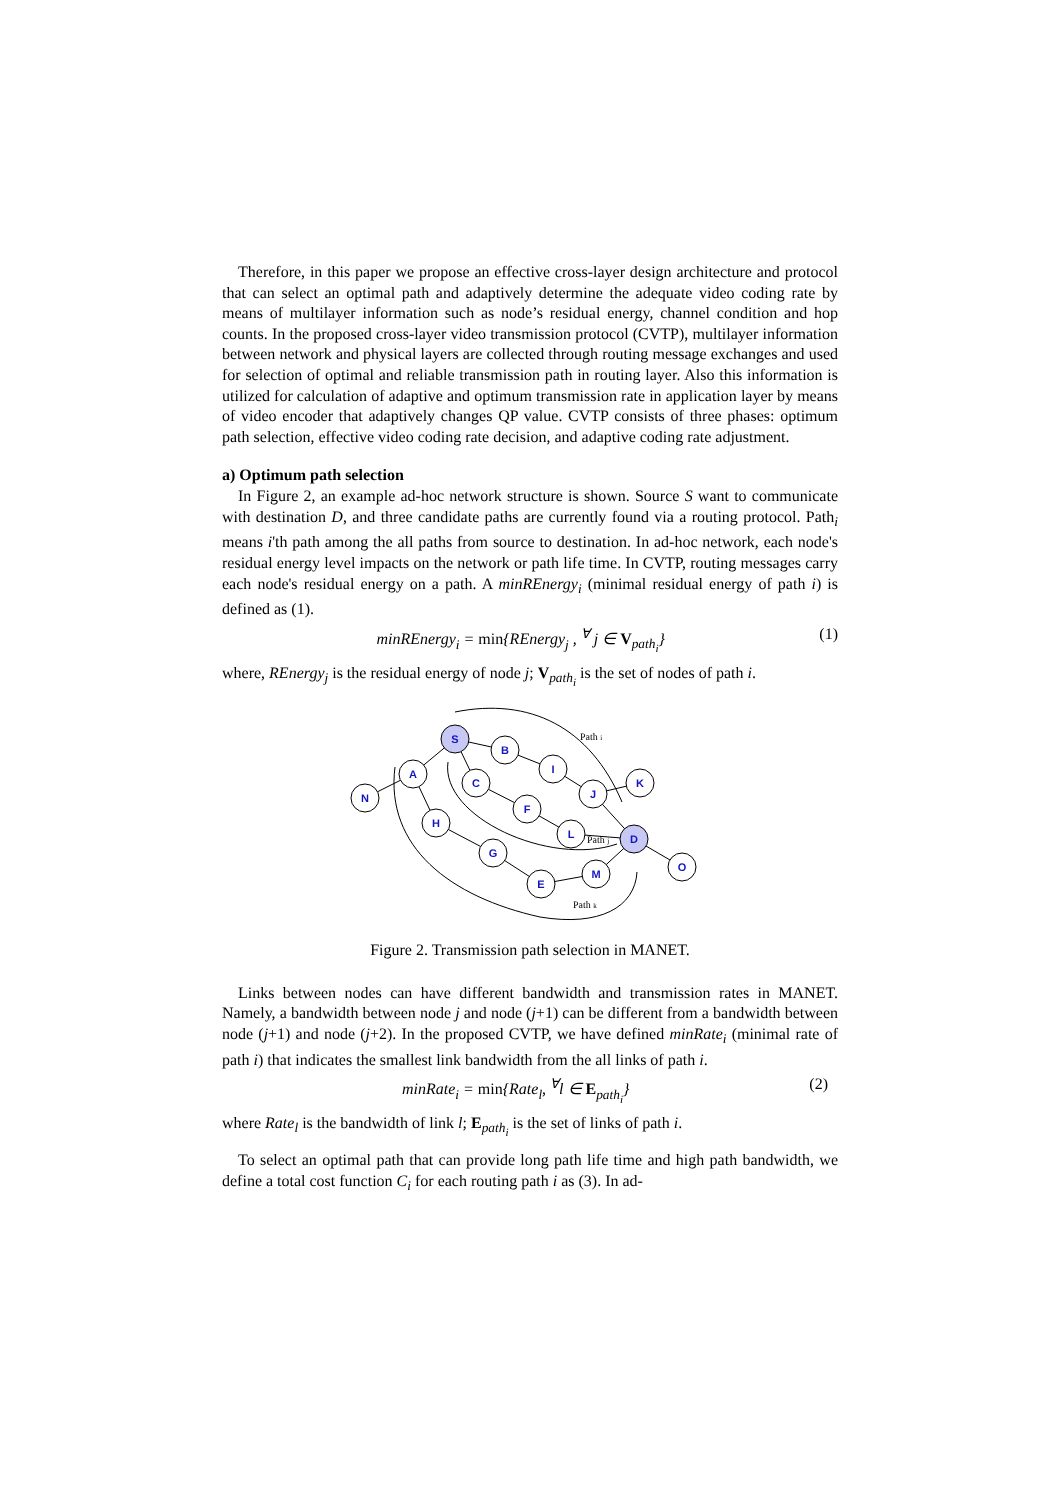Therefore, in this paper we propose an effective cross-layer design architecture and protocol that can select an optimal path and adaptively determine the adequate video coding rate by means of multilayer information such as node’s residual energy, channel condition and hop counts. In the proposed cross-layer video transmission protocol (CVTP), multilayer information between network and physical layers are collected through routing message exchanges and used for selection of optimal and reliable transmission path in routing layer. Also this information is utilized for calculation of adaptive and optimum transmission rate in application layer by means of video encoder that adaptively changes QP value. CVTP consists of three phases: optimum path selection, effective video coding rate decision, and adaptive coding rate adjustment.
a) Optimum path selection
In Figure 2, an example ad-hoc network structure is shown. Source S want to communicate with destination D, and three candidate paths are currently found via a routing protocol. Path<sub>i</sub> means i'th path among the all paths from source to destination. In ad-hoc network, each node's residual energy level impacts on the network or path life time. In CVTP, routing messages carry each node's residual energy on a path. A minREnergy<sub>i</sub> (minimal residual energy of path i) is defined as (1).
minREnergy<sub>i</sub> = min{REnergy<sub>j</sub> , <sup>∀</sup> j ∈ V<sub>path<sub>i</sub></sub>} (1)
where, REnergy<sub>j</sub> is the residual energy of node j; V<sub>path<sub>i</sub></sub> is the set of nodes of path i.
S
B
I
J
K
A
N
C
F
L
D
O
H
G
E
M
Path i
Path j
Path k
Figure 2. Transmission path selection in MANET.
Links between nodes can have different bandwidth and transmission rates in MANET. Namely, a bandwidth between node j and node (j+1) can be different from a bandwidth between node (j+1) and node (j+2). In the proposed CVTP, we have defined minRate<sub>i</sub> (minimal rate of path i) that indicates the smallest link bandwidth from the all links of path i.
minRate<sub>i</sub> = min{Rate<sub>l</sub>, <sup>∀</sup>l ∈ E<sub>path<sub>i</sub></sub>} (2)
where Rate<sub>l</sub> is the bandwidth of link l; E<sub>path<sub>i</sub></sub> is the set of links of path i.
To select an optimal path that can provide long path life time and high path bandwidth, we define a total cost function C<sub>i</sub> for each routing path i as (3). In ad-